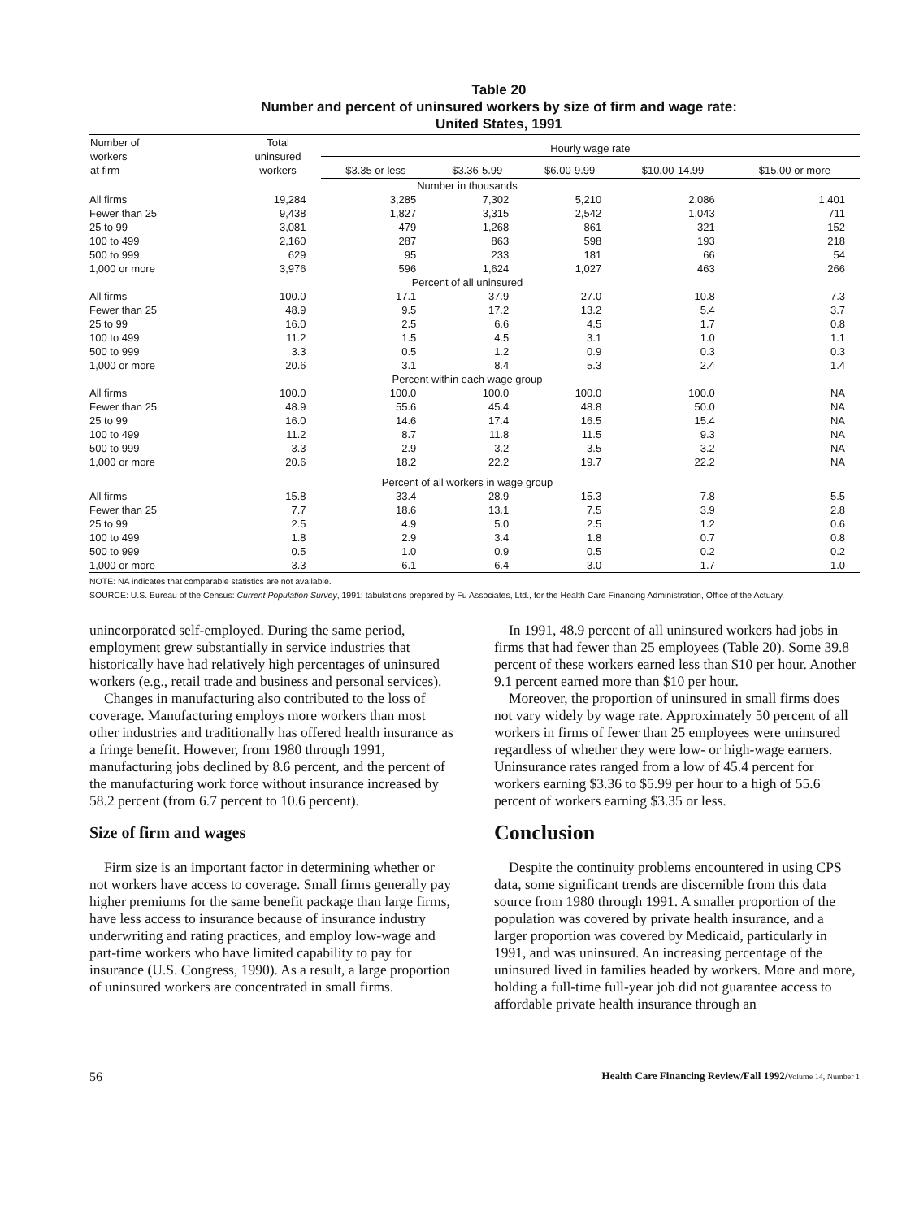Table 20
Number and percent of uninsured workers by size of firm and wage rate:
United States, 1991
| Number of workers at firm | Total uninsured workers | Hourly wage rate | | | | |
| --- | --- | --- | --- | --- | --- | --- |
| | | $3.35 or less | $3.36-5.99 | $6.00-9.99 | $10.00-14.99 | $15.00 or more |
| Number in thousands | | | | | | |
| All firms | 19,284 | 3,285 | 7,302 | 5,210 | 2,086 | 1,401 |
| Fewer than 25 | 9,438 | 1,827 | 3,315 | 2,542 | 1,043 | 711 |
| 25 to 99 | 3,081 | 479 | 1,268 | 861 | 321 | 152 |
| 100 to 499 | 2,160 | 287 | 863 | 598 | 193 | 218 |
| 500 to 999 | 629 | 95 | 233 | 181 | 66 | 54 |
| 1,000 or more | 3,976 | 596 | 1,624 | 1,027 | 463 | 266 |
| Percent of all uninsured | | | | | | |
| All firms | 100.0 | 17.1 | 37.9 | 27.0 | 10.8 | 7.3 |
| Fewer than 25 | 48.9 | 9.5 | 17.2 | 13.2 | 5.4 | 3.7 |
| 25 to 99 | 16.0 | 2.5 | 6.6 | 4.5 | 1.7 | 0.8 |
| 100 to 499 | 11.2 | 1.5 | 4.5 | 3.1 | 1.0 | 1.1 |
| 500 to 999 | 3.3 | 0.5 | 1.2 | 0.9 | 0.3 | 0.3 |
| 1,000 or more | 20.6 | 3.1 | 8.4 | 5.3 | 2.4 | 1.4 |
| Percent within each wage group | | | | | | |
| All firms | 100.0 | 100.0 | 100.0 | 100.0 | 100.0 | NA |
| Fewer than 25 | 48.9 | 55.6 | 45.4 | 48.8 | 50.0 | NA |
| 25 to 99 | 16.0 | 14.6 | 17.4 | 16.5 | 15.4 | NA |
| 100 to 499 | 11.2 | 8.7 | 11.8 | 11.5 | 9.3 | NA |
| 500 to 999 | 3.3 | 2.9 | 3.2 | 3.5 | 3.2 | NA |
| 1,000 or more | 20.6 | 18.2 | 22.2 | 19.7 | 22.2 | NA |
| Percent of all workers in wage group | | | | | | |
| All firms | 15.8 | 33.4 | 28.9 | 15.3 | 7.8 | 5.5 |
| Fewer than 25 | 7.7 | 18.6 | 13.1 | 7.5 | 3.9 | 2.8 |
| 25 to 99 | 2.5 | 4.9 | 5.0 | 2.5 | 1.2 | 0.6 |
| 100 to 499 | 1.8 | 2.9 | 3.4 | 1.8 | 0.7 | 0.8 |
| 500 to 999 | 0.5 | 1.0 | 0.9 | 0.5 | 0.2 | 0.2 |
| 1,000 or more | 3.3 | 6.1 | 6.4 | 3.0 | 1.7 | 1.0 |
NOTE: NA indicates that comparable statistics are not available.
SOURCE: U.S. Bureau of the Census: Current Population Survey, 1991; tabulations prepared by Fu Associates, Ltd., for the Health Care Financing Administration, Office of the Actuary.
unincorporated self-employed. During the same period, employment grew substantially in service industries that historically have had relatively high percentages of uninsured workers (e.g., retail trade and business and personal services).
Changes in manufacturing also contributed to the loss of coverage. Manufacturing employs more workers than most other industries and traditionally has offered health insurance as a fringe benefit. However, from 1980 through 1991, manufacturing jobs declined by 8.6 percent, and the percent of the manufacturing work force without insurance increased by 58.2 percent (from 6.7 percent to 10.6 percent).
Size of firm and wages
Firm size is an important factor in determining whether or not workers have access to coverage. Small firms generally pay higher premiums for the same benefit package than large firms, have less access to insurance because of insurance industry underwriting and rating practices, and employ low-wage and part-time workers who have limited capability to pay for insurance (U.S. Congress, 1990). As a result, a large proportion of uninsured workers are concentrated in small firms.
In 1991, 48.9 percent of all uninsured workers had jobs in firms that had fewer than 25 employees (Table 20). Some 39.8 percent of these workers earned less than $10 per hour. Another 9.1 percent earned more than $10 per hour.
Moreover, the proportion of uninsured in small firms does not vary widely by wage rate. Approximately 50 percent of all workers in firms of fewer than 25 employees were uninsured regardless of whether they were low- or high-wage earners. Uninsurance rates ranged from a low of 45.4 percent for workers earning $3.36 to $5.99 per hour to a high of 55.6 percent of workers earning $3.35 or less.
Conclusion
Despite the continuity problems encountered in using CPS data, some significant trends are discernible from this data source from 1980 through 1991. A smaller proportion of the population was covered by private health insurance, and a larger proportion was covered by Medicaid, particularly in 1991, and was uninsured. An increasing percentage of the uninsured lived in families headed by workers. More and more, holding a full-time full-year job did not guarantee access to affordable private health insurance through an
56 Health Care Financing Review/Fall 1992/Volume 14, Number 1